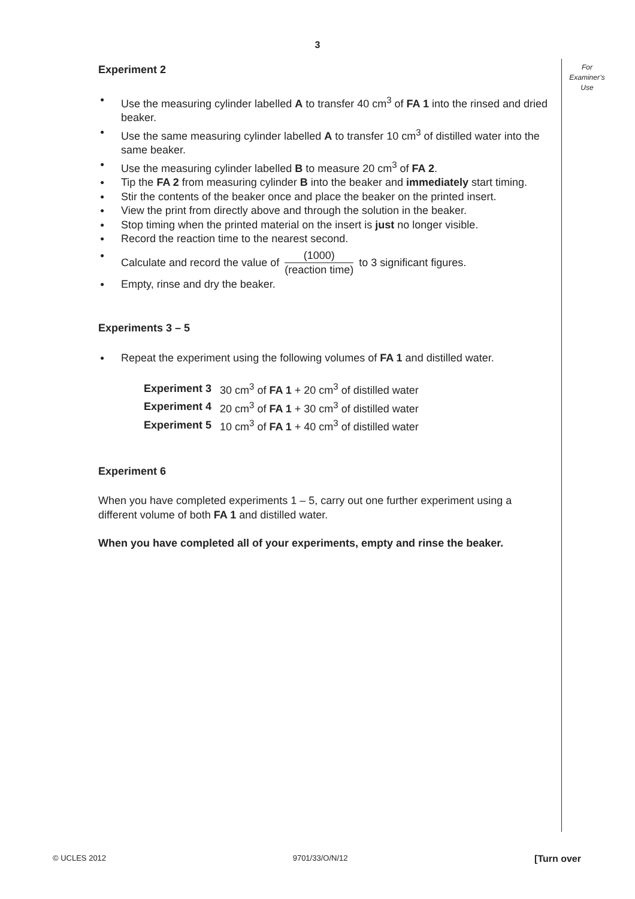3
For Examiner’s Use
Experiment 2
Use the measuring cylinder labelled A to transfer 40 cm<sup>3</sup> of FA 1 into the rinsed and dried beaker.
Use the same measuring cylinder labelled A to transfer 10 cm<sup>3</sup> of distilled water into the same beaker.
Use the measuring cylinder labelled B to measure 20 cm<sup>3</sup> of FA 2.
Tip the FA 2 from measuring cylinder B into the beaker and immediately start timing.
Stir the contents of the beaker once and place the beaker on the printed insert.
View the print from directly above and through the solution in the beaker.
Stop timing when the printed material on the insert is just no longer visible.
Record the reaction time to the nearest second.
Calculate and record the value of (1000) (reaction time) to 3 significant figures.
Empty, rinse and dry the beaker.
Experiments 3 – 5
Repeat the experiment using the following volumes of FA 1 and distilled water.
| Experiment 3 | 30 cm<sup>3</sup> of FA 1 + 20 cm<sup>3</sup> of distilled water |
| Experiment 4 | 20 cm<sup>3</sup> of FA 1 + 30 cm<sup>3</sup> of distilled water |
| Experiment 5 | 10 cm<sup>3</sup> of FA 1 + 40 cm<sup>3</sup> of distilled water |
Experiment 6
When you have completed experiments 1 – 5, carry out one further experiment using a different volume of both FA 1 and distilled water.
When you have completed all of your experiments, empty and rinse the beaker.
© UCLES 2012 9701/33/O/N/12 [Turn over